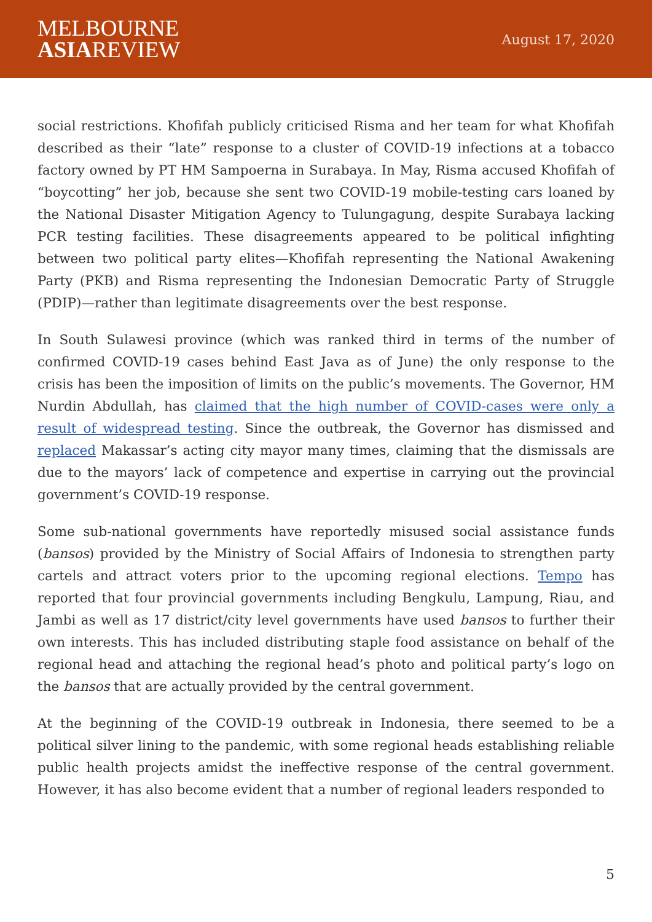MELBOURNE
ASIAREVIEW
August 17, 2020
social restrictions. Khofifah publicly criticised Risma and her team for what Khofifah described as their “late” response to a cluster of COVID-19 infections at a tobacco factory owned by PT HM Sampoerna in Surabaya. In May, Risma accused Khofifah of “boycotting” her job, because she sent two COVID-19 mobile-testing cars loaned by the National Disaster Mitigation Agency to Tulungagung, despite Surabaya lacking PCR testing facilities. These disagreements appeared to be political infighting between two political party elites—Khofifah representing the National Awakening Party (PKB) and Risma representing the Indonesian Democratic Party of Struggle (PDIP)—rather than legitimate disagreements over the best response.
In South Sulawesi province (which was ranked third in terms of the number of confirmed COVID-19 cases behind East Java as of June) the only response to the crisis has been the imposition of limits on the public’s movements. The Governor, HM Nurdin Abdullah, has claimed that the high number of COVID-cases were only a result of widespread testing. Since the outbreak, the Governor has dismissed and replaced Makassar’s acting city mayor many times, claiming that the dismissals are due to the mayors’ lack of competence and expertise in carrying out the provincial government’s COVID-19 response.
Some sub-national governments have reportedly misused social assistance funds (bansos) provided by the Ministry of Social Affairs of Indonesia to strengthen party cartels and attract voters prior to the upcoming regional elections. Tempo has reported that four provincial governments including Bengkulu, Lampung, Riau, and Jambi as well as 17 district/city level governments have used bansos to further their own interests. This has included distributing staple food assistance on behalf of the regional head and attaching the regional head’s photo and political party’s logo on the bansos that are actually provided by the central government.
At the beginning of the COVID-19 outbreak in Indonesia, there seemed to be a political silver lining to the pandemic, with some regional heads establishing reliable public health projects amidst the ineffective response of the central government. However, it has also become evident that a number of regional leaders responded to
5